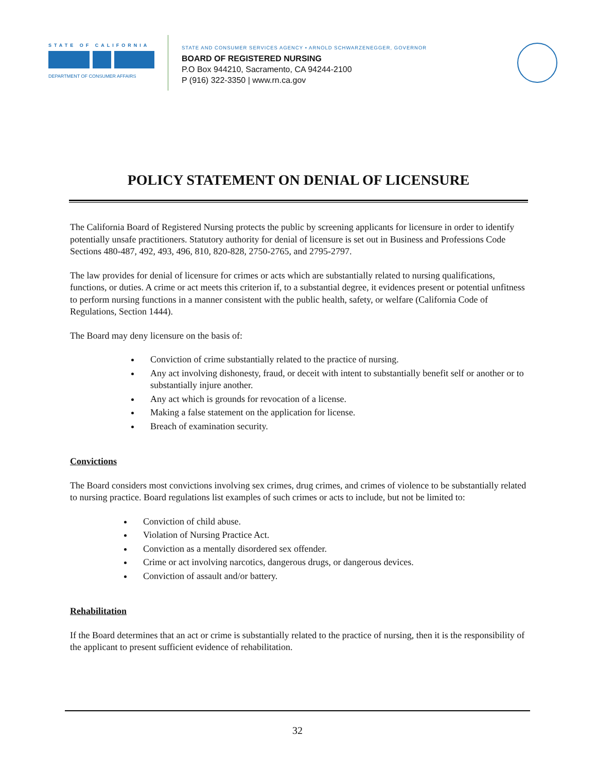STATE OF CALIFORNIA
DEPARTMENT OF CONSUMER AFFAIRS
STATE AND CONSUMER SERVICES AGENCY • ARNOLD SCHWARZENEGGER, GOVERNOR
BOARD OF REGISTERED NURSING
P.O Box 944210, Sacramento, CA 94244-2100
P (916) 322-3350 | www.rn.ca.gov
POLICY STATEMENT ON DENIAL OF LICENSURE
The California Board of Registered Nursing protects the public by screening applicants for licensure in order to identify potentially unsafe practitioners. Statutory authority for denial of licensure is set out in Business and Professions Code Sections 480-487, 492, 493, 496, 810, 820-828, 2750-2765, and 2795-2797.
The law provides for denial of licensure for crimes or acts which are substantially related to nursing qualifications, functions, or duties. A crime or act meets this criterion if, to a substantial degree, it evidences present or potential unfitness to perform nursing functions in a manner consistent with the public health, safety, or welfare (California Code of Regulations, Section 1444).
The Board may deny licensure on the basis of:
Conviction of crime substantially related to the practice of nursing.
Any act involving dishonesty, fraud, or deceit with intent to substantially benefit self or another or to substantially injure another.
Any act which is grounds for revocation of a license.
Making a false statement on the application for license.
Breach of examination security.
Convictions
The Board considers most convictions involving sex crimes, drug crimes, and crimes of violence to be substantially related to nursing practice. Board regulations list examples of such crimes or acts to include, but not be limited to:
Conviction of child abuse.
Violation of Nursing Practice Act.
Conviction as a mentally disordered sex offender.
Crime or act involving narcotics, dangerous drugs, or dangerous devices.
Conviction of assault and/or battery.
Rehabilitation
If the Board determines that an act or crime is substantially related to the practice of nursing, then it is the responsibility of the applicant to present sufficient evidence of rehabilitation.
32